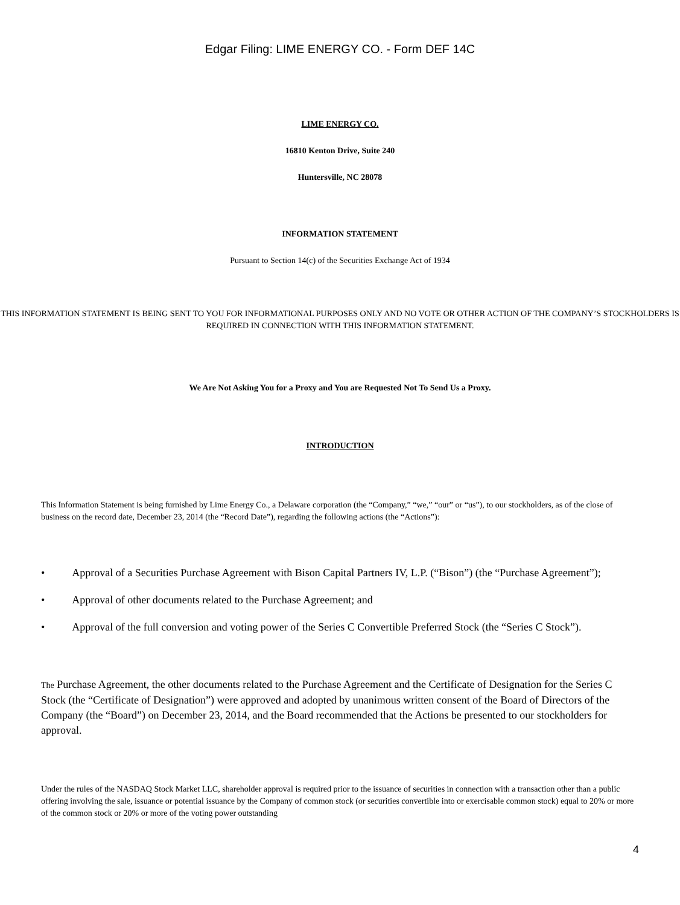Edgar Filing: LIME ENERGY CO. - Form DEF 14C
LIME ENERGY CO.
16810 Kenton Drive, Suite 240
Huntersville, NC 28078
INFORMATION STATEMENT
Pursuant to Section 14(c) of the Securities Exchange Act of 1934
THIS INFORMATION STATEMENT IS BEING SENT TO YOU FOR INFORMATIONAL PURPOSES ONLY AND NO VOTE OR OTHER ACTION OF THE COMPANY’S STOCKHOLDERS IS REQUIRED IN CONNECTION WITH THIS INFORMATION STATEMENT.
We Are Not Asking You for a Proxy and You are Requested Not To Send Us a Proxy.
INTRODUCTION
This Information Statement is being furnished by Lime Energy Co., a Delaware corporation (the “Company,” “we,” “our” or “us”), to our stockholders, as of the close of business on the record date, December 23, 2014 (the “Record Date”), regarding the following actions (the “Actions”):
• Approval of a Securities Purchase Agreement with Bison Capital Partners IV, L.P. (“Bison”) (the “Purchase Agreement”);
• Approval of other documents related to the Purchase Agreement; and
• Approval of the full conversion and voting power of the Series C Convertible Preferred Stock (the “Series C Stock”).
The Purchase Agreement, the other documents related to the Purchase Agreement and the Certificate of Designation for the Series C Stock (the “Certificate of Designation”) were approved and adopted by unanimous written consent of the Board of Directors of the Company (the “Board”) on December 23, 2014, and the Board recommended that the Actions be presented to our stockholders for approval.
Under the rules of the NASDAQ Stock Market LLC, shareholder approval is required prior to the issuance of securities in connection with a transaction other than a public offering involving the sale, issuance or potential issuance by the Company of common stock (or securities convertible into or exercisable common stock) equal to 20% or more of the common stock or 20% or more of the voting power outstanding
4